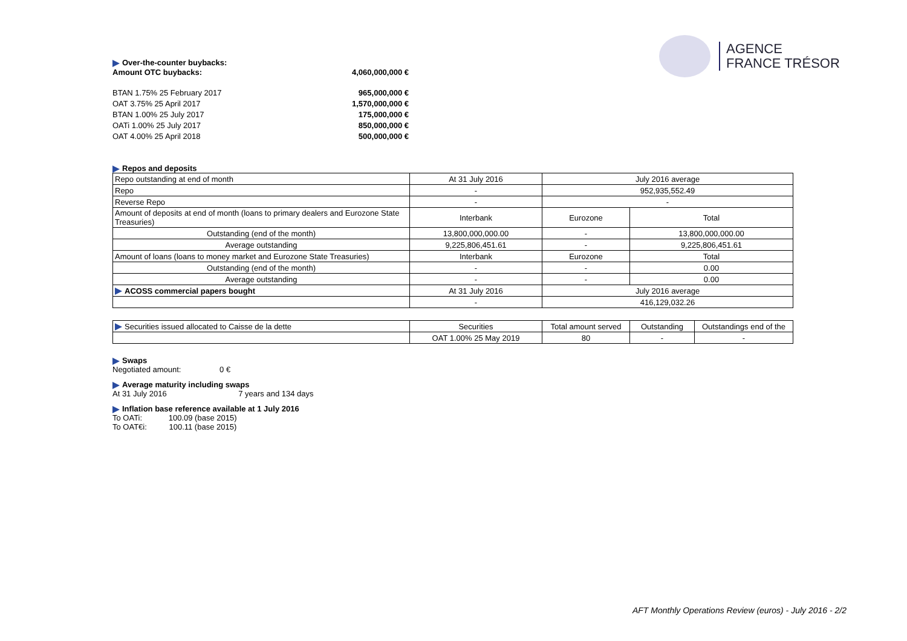AGENCE
FRANCE TRÉSOR
Over-the-counter buybacks:
Amount OTC buybacks: 4,060,000,000 €
BTAN 1.75% 25 February 2017 965,000,000 €
OAT 3.75% 25 April 2017 1,570,000,000 €
BTAN 1.00% 25 July 2017 175,000,000 €
OATi 1.00% 25 July 2017 850,000,000 €
OAT 4.00% 25 April 2018 500,000,000 €
Repos and deposits
| Repo outstanding at end of month | At 31 July 2016 | July 2016 average | |
| Repo | - | 952,935,552.49 | |
| Reverse Repo | - | - | |
| Amount of deposits at end of month (loans to primary dealers and Eurozone State Treasuries) | Interbank | Eurozone | Total |
| Outstanding (end of the month) | 13,800,000,000.00 | - | 13,800,000,000.00 |
| Average outstanding | 9,225,806,451.61 | - | 9,225,806,451.61 |
| Amount of loans (loans to money market and Eurozone State Treasuries) | Interbank | Eurozone | Total |
| Outstanding (end of the month) | - | - | 0.00 |
| Average outstanding | - | - | 0.00 |
| ACOSS commercial papers bought | At 31 July 2016 | July 2016 average | |
| | - | 416,129,032.26 | |
| Securities issued allocated to Caisse de la dette | Securities | Total amount served | Outstanding | Outstandings end of the |
| | OAT 1.00% 25 May 2019 | 80 | - | - |
Swaps
Negotiated amount: 0 €
Average maturity including swaps
At 31 July 2016 7 years and 134 days
Inflation base reference available at 1 July 2016
To OATi: 100.09 (base 2015)
To OAT€i: 100.11 (base 2015)
AFT Monthly Operations Review (euros) - July 2016 - 2/2